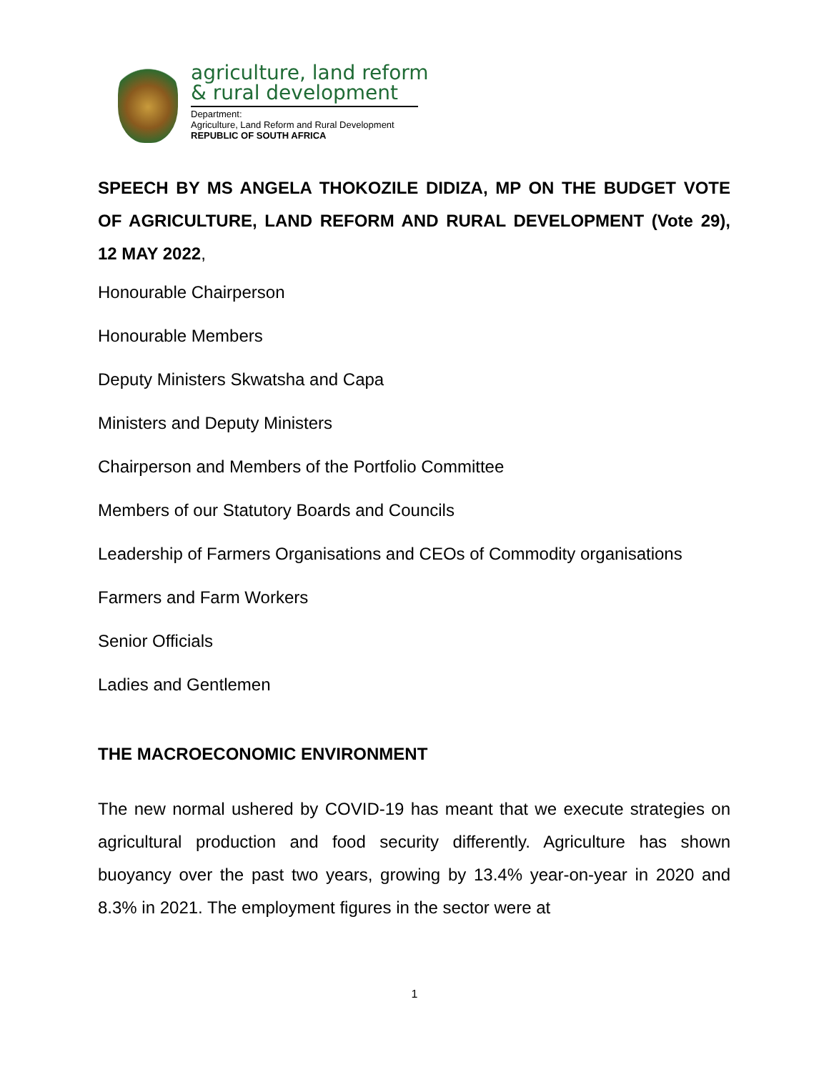agriculture, land reform
& rural development
Department:
Agriculture, Land Reform and Rural Development
REPUBLIC OF SOUTH AFRICA
SPEECH BY MS ANGELA THOKOZILE DIDIZA, MP ON THE BUDGET VOTE OF AGRICULTURE, LAND REFORM AND RURAL DEVELOPMENT (Vote 29), 12 MAY 2022,
Honourable Chairperson
Honourable Members
Deputy Ministers Skwatsha and Capa
Ministers and Deputy Ministers
Chairperson and Members of the Portfolio Committee
Members of our Statutory Boards and Councils
Leadership of Farmers Organisations and CEOs of Commodity organisations
Farmers and Farm Workers
Senior Officials
Ladies and Gentlemen
THE MACROECONOMIC ENVIRONMENT
The new normal ushered by COVID-19 has meant that we execute strategies on agricultural production and food security differently. Agriculture has shown buoyancy over the past two years, growing by 13.4% year-on-year in 2020 and 8.3% in 2021. The employment figures in the sector were at
1